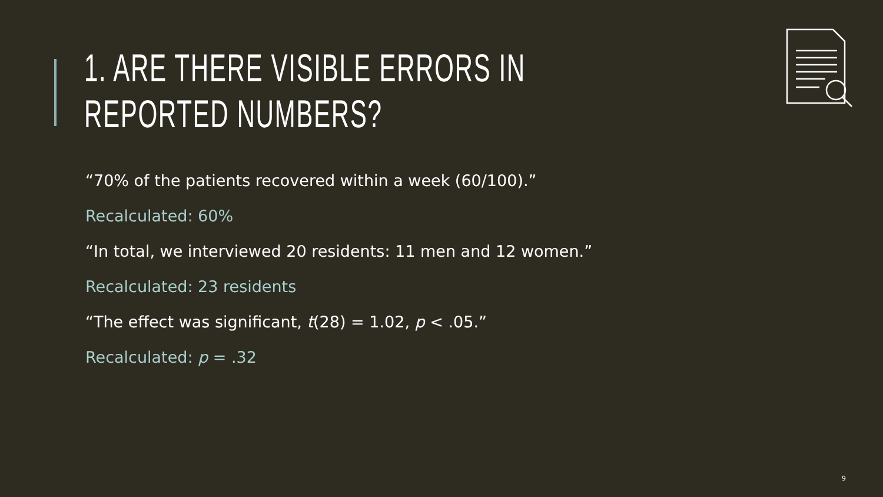1. ARE THERE VISIBLE ERRORS IN REPORTED NUMBERS?
“70% of the patients recovered within a week (60/100).”
Recalculated: 60%
“In total, we interviewed 20 residents: 11 men and 12 women.”
Recalculated: 23 residents
“The effect was significant, t(28) = 1.02, p < .05.”
Recalculated: p = .32
9